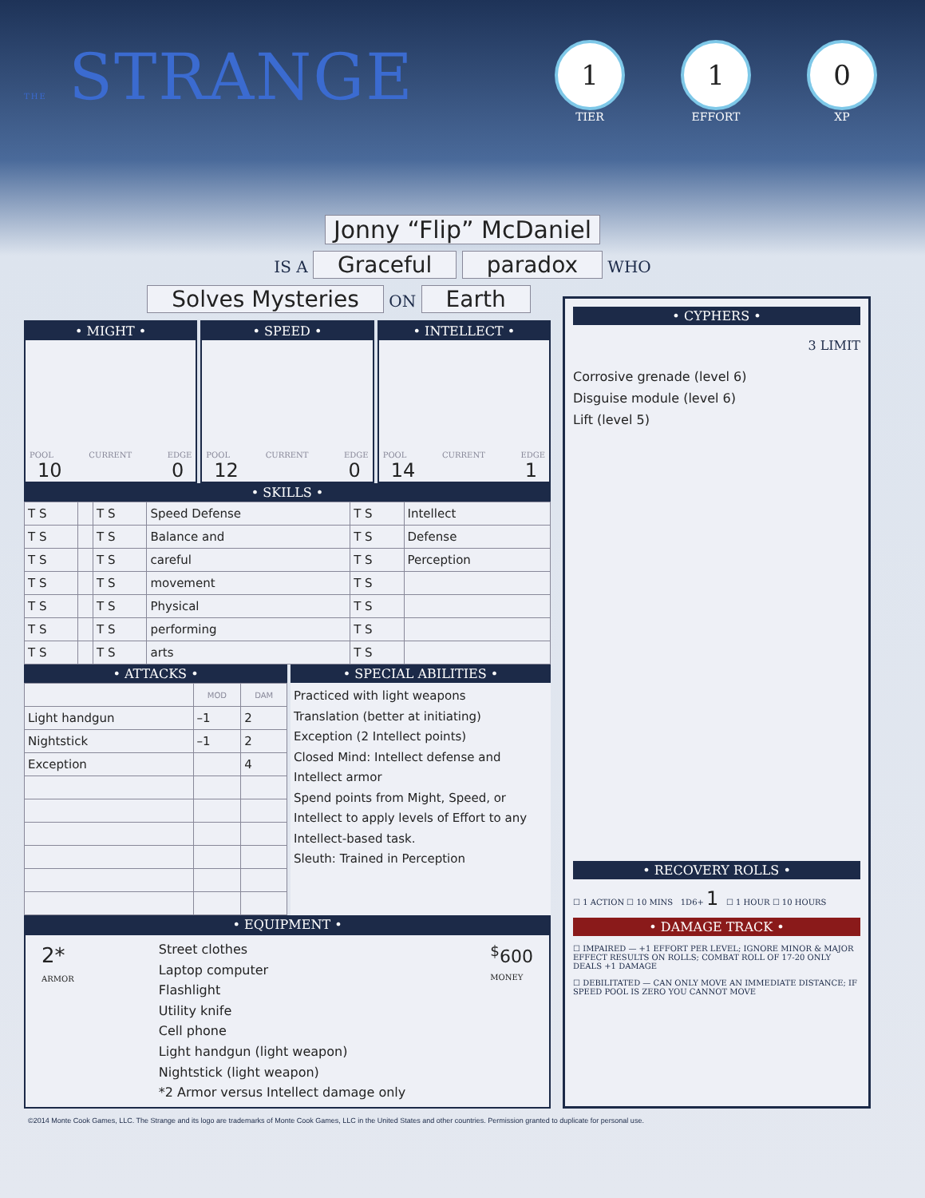THE STRANGE
1
TIER
1
EFFORT
0
XP
Jonny “Flip” McDaniel
IS A Graceful paradox WHO
Solves Mysteries ON Earth
• MIGHT •
POOL CURRENT EDGE
10 0
• SPEED •
POOL CURRENT EDGE
12 0
• INTELLECT •
POOL CURRENT EDGE
14 1
• SKILLS •
| T S | | T S | Speed Defense | T S | Intellect |
| T S | | T S | Balance and | T S | Defense |
| T S | | T S | careful | T S | Perception |
| T S | | T S | movement | T S | |
| T S | | T S | Physical | T S | |
| T S | | T S | performing | T S | |
| T S | | T S | arts | T S | |
• ATTACKS •
| | MOD | DAM |
| --- | --- | --- |
| Light handgun | –1 | 2 |
| Nightstick | –1 | 2 |
| Exception | | 4 |
• SPECIAL ABILITIES •
Practiced with light weapons
Translation (better at initiating)
Exception (2 Intellect points)
Closed Mind: Intellect defense and Intellect armor
Spend points from Might, Speed, or Intellect to apply levels of Effort to any Intellect-based task.
Sleuth: Trained in Perception
• EQUIPMENT •
2*
ARMOR
Street clothes
Laptop computer
Flashlight
Utility knife
Cell phone
Light handgun (light weapon)
Nightstick (light weapon)
*2 Armor versus Intellect damage only
<sup>$</sup>600
MONEY
• CYPHERS •
3 LIMIT
Corrosive grenade (level 6)
Disguise module (level 6)
Lift (level 5)
• RECOVERY ROLLS •
☐ 1 ACTION ☐ 10 MINS 1D6+ 1 ☐ 1 HOUR ☐ 10 HOURS
• DAMAGE TRACK •
☐ IMPAIRED — +1 EFFORT PER LEVEL; IGNORE MINOR & MAJOR EFFECT RESULTS ON ROLLS; COMBAT ROLL OF 17-20 ONLY DEALS +1 DAMAGE
☐ DEBILITATED — CAN ONLY MOVE AN IMMEDIATE DISTANCE; IF SPEED POOL IS ZERO YOU CANNOT MOVE
©2014 Monte Cook Games, LLC. The Strange and its logo are trademarks of Monte Cook Games, LLC in the United States and other countries. Permission granted to duplicate for personal use.